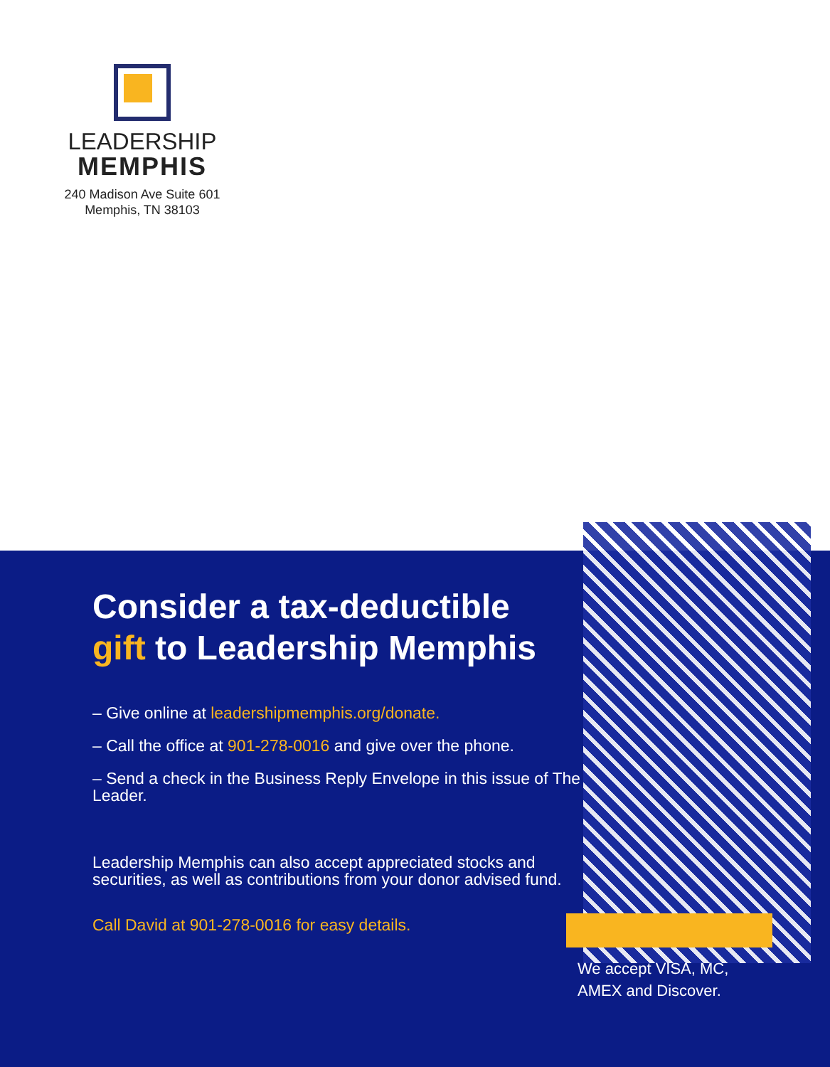LEADERSHIP
MEMPHIS
240 Madison Ave Suite 601
Memphis, TN 38103
Consider a tax-deductible
gift to Leadership Memphis
– Give online at leadershipmemphis.org/donate.
– Call the office at 901-278-0016 and give over the phone.
– Send a check in the Business Reply Envelope in this issue of The Leader.
Leadership Memphis can also accept appreciated stocks and securities, as well as contributions from your donor advised fund.
Call David at 901-278-0016 for easy details.
We accept VISA, MC,
AMEX and Discover.